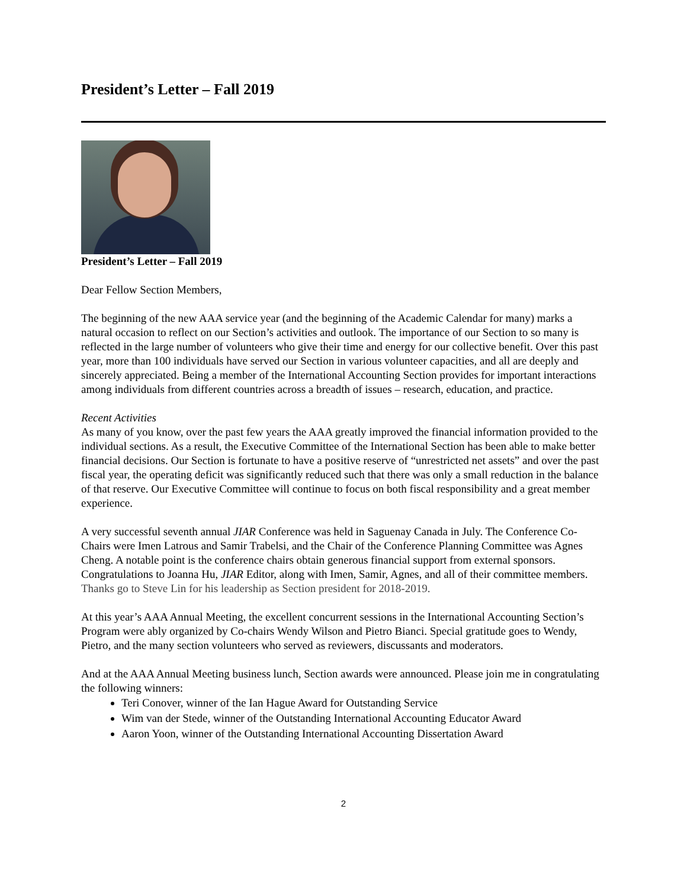President’s Letter – Fall 2019
President’s Letter – Fall 2019
Dear Fellow Section Members,
The beginning of the new AAA service year (and the beginning of the Academic Calendar for many) marks a natural occasion to reflect on our Section’s activities and outlook. The importance of our Section to so many is reflected in the large number of volunteers who give their time and energy for our collective benefit. Over this past year, more than 100 individuals have served our Section in various volunteer capacities, and all are deeply and sincerely appreciated. Being a member of the International Accounting Section provides for important interactions among individuals from different countries across a breadth of issues – research, education, and practice.
Recent Activities
As many of you know, over the past few years the AAA greatly improved the financial information provided to the individual sections. As a result, the Executive Committee of the International Section has been able to make better financial decisions. Our Section is fortunate to have a positive reserve of “unrestricted net assets” and over the past fiscal year, the operating deficit was significantly reduced such that there was only a small reduction in the balance of that reserve. Our Executive Committee will continue to focus on both fiscal responsibility and a great member experience.
A very successful seventh annual JIAR Conference was held in Saguenay Canada in July. The Conference Co-Chairs were Imen Latrous and Samir Trabelsi, and the Chair of the Conference Planning Committee was Agnes Cheng. A notable point is the conference chairs obtain generous financial support from external sponsors. Congratulations to Joanna Hu, JIAR Editor, along with Imen, Samir, Agnes, and all of their committee members. Thanks go to Steve Lin for his leadership as Section president for 2018-2019.
At this year’s AAA Annual Meeting, the excellent concurrent sessions in the International Accounting Section’s Program were ably organized by Co-chairs Wendy Wilson and Pietro Bianci. Special gratitude goes to Wendy, Pietro, and the many section volunteers who served as reviewers, discussants and moderators.
And at the AAA Annual Meeting business lunch, Section awards were announced. Please join me in congratulating the following winners:
Teri Conover, winner of the Ian Hague Award for Outstanding Service
Wim van der Stede, winner of the Outstanding International Accounting Educator Award
Aaron Yoon, winner of the Outstanding International Accounting Dissertation Award
2